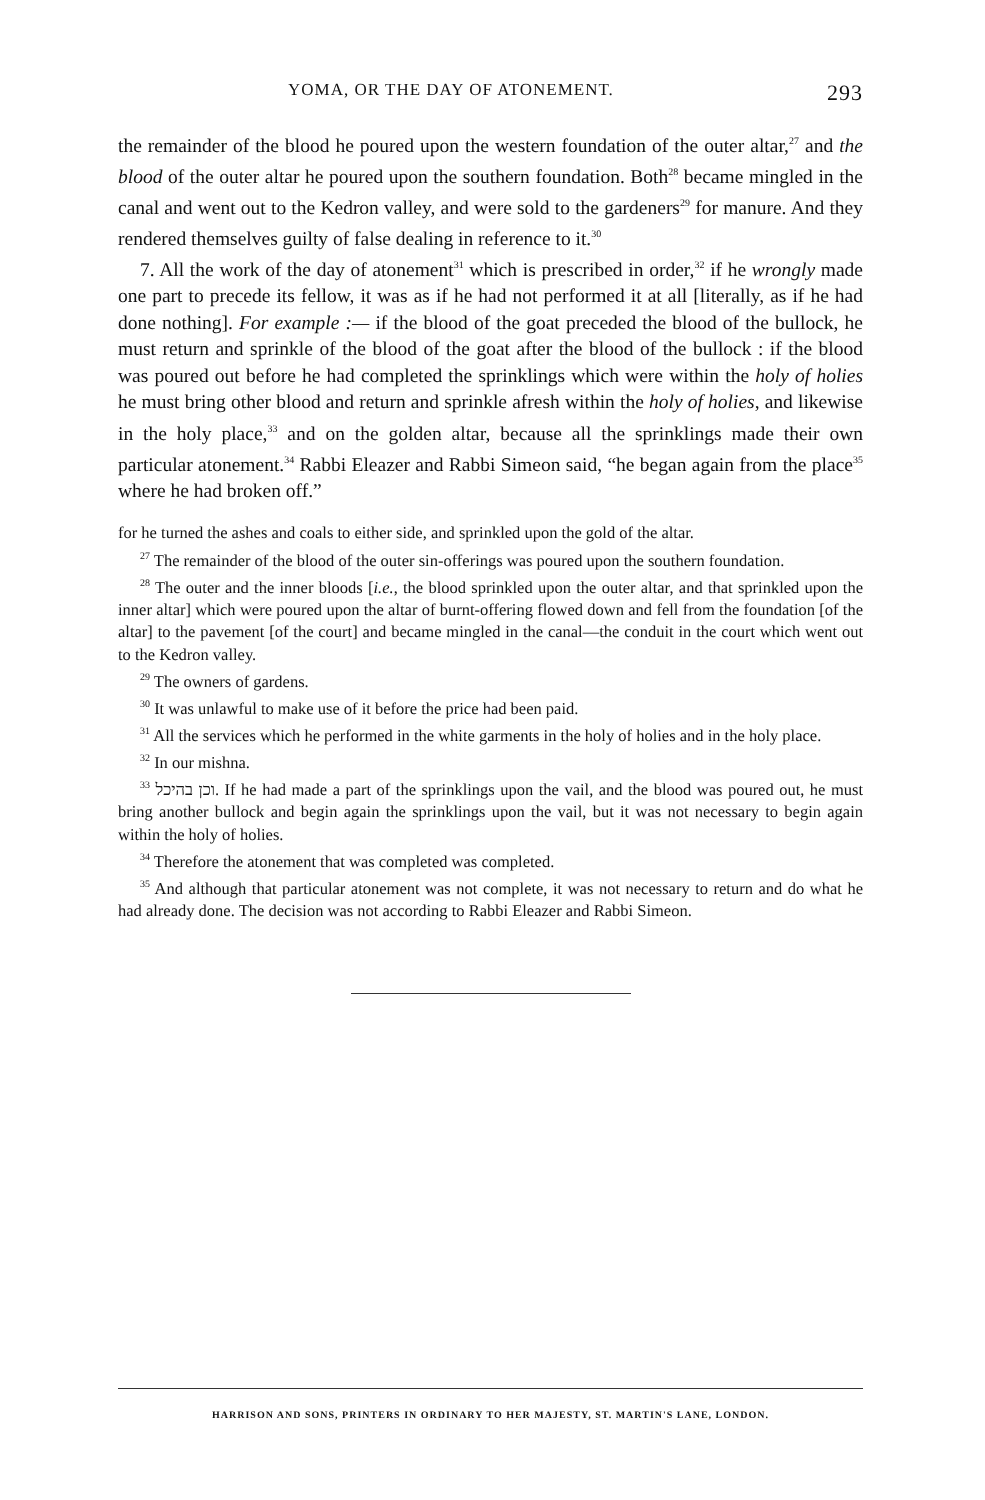YOMA, OR THE DAY OF ATONEMENT. 293
the remainder of the blood he poured upon the western foundation of the outer altar,<sup>27</sup> and the blood of the outer altar he poured upon the southern foundation. Both<sup>28</sup> became mingled in the canal and went out to the Kedron valley, and were sold to the gardeners<sup>29</sup> for manure. And they rendered themselves guilty of false dealing in reference to it.<sup>30</sup>
7. All the work of the day of atonement<sup>31</sup> which is prescribed in order,<sup>32</sup> if he wrongly made one part to precede its fellow, it was as if he had not performed it at all [literally, as if he had done nothing]. For example :— if the blood of the goat preceded the blood of the bullock, he must return and sprinkle of the blood of the goat after the blood of the bullock : if the blood was poured out before he had completed the sprinklings which were within the holy of holies he must bring other blood and return and sprinkle afresh within the holy of holies, and likewise in the holy place,<sup>33</sup> and on the golden altar, because all the sprinklings made their own particular atonement.<sup>34</sup> Rabbi Eleazer and Rabbi Simeon said, “he began again from the place<sup>35</sup> where he had broken off.”
for he turned the ashes and coals to either side, and sprinkled upon the gold of the altar.
<sup>27</sup> The remainder of the blood of the outer sin-offerings was poured upon the southern foundation.
<sup>28</sup> The outer and the inner bloods [i.e., the blood sprinkled upon the outer altar, and that sprinkled upon the inner altar] which were poured upon the altar of burnt-offering flowed down and fell from the foundation [of the altar] to the pavement [of the court] and became mingled in the canal—the conduit in the court which went out to the Kedron valley.
<sup>29</sup> The owners of gardens.
<sup>30</sup> It was unlawful to make use of it before the price had been paid.
<sup>31</sup> All the services which he performed in the white garments in the holy of holies and in the holy place.
<sup>32</sup> In our mishna.
<sup>33</sup> וכן בהיכל. If he had made a part of the sprinklings upon the vail, and the blood was poured out, he must bring another bullock and begin again the sprinklings upon the vail, but it was not necessary to begin again within the holy of holies.
<sup>34</sup> Therefore the atonement that was completed was completed.
<sup>35</sup> And although that particular atonement was not complete, it was not necessary to return and do what he had already done. The decision was not according to Rabbi Eleazer and Rabbi Simeon.
HARRISON AND SONS, PRINTERS IN ORDINARY TO HER MAJESTY, ST. MARTIN'S LANE, LONDON.